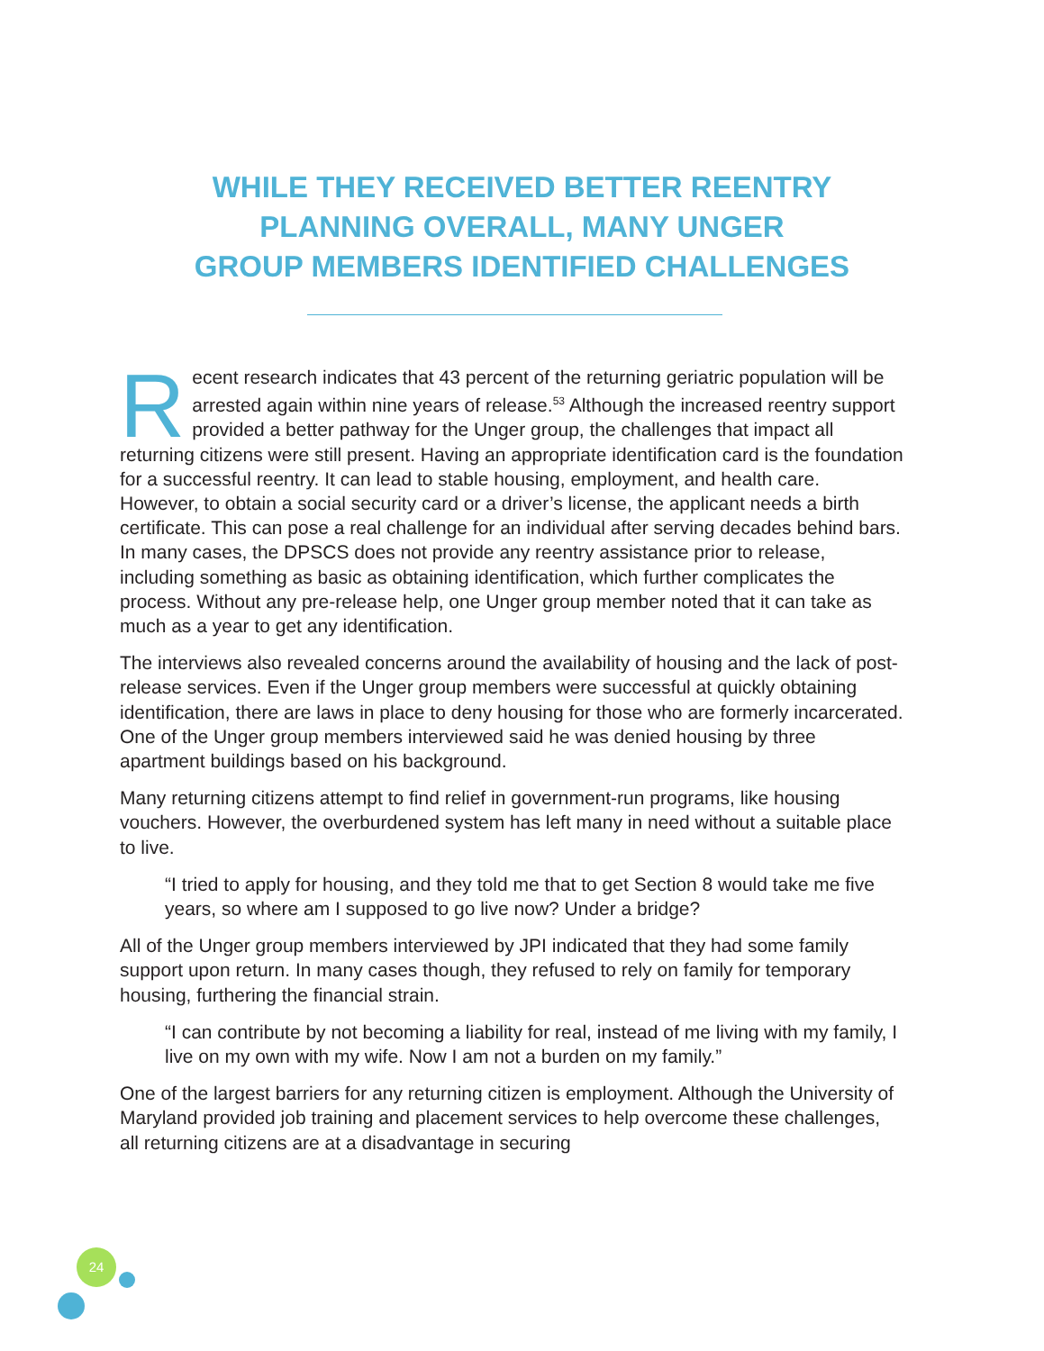WHILE THEY RECEIVED BETTER REENTRY
PLANNING OVERALL, MANY UNGER
GROUP MEMBERS IDENTIFIED CHALLENGES
Recent research indicates that 43 percent of the returning geriatric population will be arrested again within nine years of release.<sup>53</sup> Although the increased reentry support provided a better pathway for the Unger group, the challenges that impact all returning citizens were still present. Having an appropriate identification card is the foundation for a successful reentry. It can lead to stable housing, employment, and health care. However, to obtain a social security card or a driver’s license, the applicant needs a birth certificate. This can pose a real challenge for an individual after serving decades behind bars. In many cases, the DPSCS does not provide any reentry assistance prior to release, including something as basic as obtaining identification, which further complicates the process. Without any pre-release help, one Unger group member noted that it can take as much as a year to get any identification.
The interviews also revealed concerns around the availability of housing and the lack of post-release services. Even if the Unger group members were successful at quickly obtaining identification, there are laws in place to deny housing for those who are formerly incarcerated. One of the Unger group members interviewed said he was denied housing by three apartment buildings based on his background.
Many returning citizens attempt to find relief in government-run programs, like housing vouchers. However, the overburdened system has left many in need without a suitable place to live.
“I tried to apply for housing, and they told me that to get Section 8 would take me five years, so where am I supposed to go live now? Under a bridge?
All of the Unger group members interviewed by JPI indicated that they had some family support upon return. In many cases though, they refused to rely on family for temporary housing, furthering the financial strain.
“I can contribute by not becoming a liability for real, instead of me living with my family, I live on my own with my wife. Now I am not a burden on my family.”
One of the largest barriers for any returning citizen is employment. Although the University of Maryland provided job training and placement services to help overcome these challenges, all returning citizens are at a disadvantage in securing
24